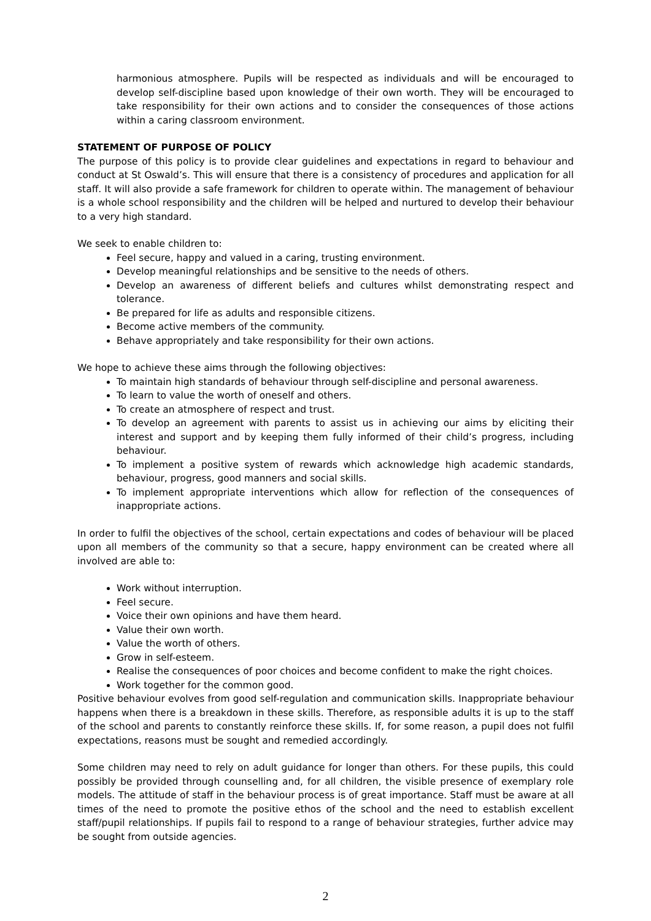harmonious atmosphere. Pupils will be respected as individuals and will be encouraged to develop self-discipline based upon knowledge of their own worth. They will be encouraged to take responsibility for their own actions and to consider the consequences of those actions within a caring classroom environment.
STATEMENT OF PURPOSE OF POLICY
The purpose of this policy is to provide clear guidelines and expectations in regard to behaviour and conduct at St Oswald’s. This will ensure that there is a consistency of procedures and application for all staff. It will also provide a safe framework for children to operate within. The management of behaviour is a whole school responsibility and the children will be helped and nurtured to develop their behaviour to a very high standard.
We seek to enable children to:
Feel secure, happy and valued in a caring, trusting environment.
Develop meaningful relationships and be sensitive to the needs of others.
Develop an awareness of different beliefs and cultures whilst demonstrating respect and tolerance.
Be prepared for life as adults and responsible citizens.
Become active members of the community.
Behave appropriately and take responsibility for their own actions.
We hope to achieve these aims through the following objectives:
To maintain high standards of behaviour through self-discipline and personal awareness.
To learn to value the worth of oneself and others.
To create an atmosphere of respect and trust.
To develop an agreement with parents to assist us in achieving our aims by eliciting their interest and support and by keeping them fully informed of their child’s progress, including behaviour.
To implement a positive system of rewards which acknowledge high academic standards, behaviour, progress, good manners and social skills.
To implement appropriate interventions which allow for reflection of the consequences of inappropriate actions.
In order to fulfil the objectives of the school, certain expectations and codes of behaviour will be placed upon all members of the community so that a secure, happy environment can be created where all involved are able to:
Work without interruption.
Feel secure.
Voice their own opinions and have them heard.
Value their own worth.
Value the worth of others.
Grow in self-esteem.
Realise the consequences of poor choices and become confident to make the right choices.
Work together for the common good.
Positive behaviour evolves from good self-regulation and communication skills. Inappropriate behaviour happens when there is a breakdown in these skills. Therefore, as responsible adults it is up to the staff of the school and parents to constantly reinforce these skills. If, for some reason, a pupil does not fulfil expectations, reasons must be sought and remedied accordingly.
Some children may need to rely on adult guidance for longer than others. For these pupils, this could possibly be provided through counselling and, for all children, the visible presence of exemplary role models. The attitude of staff in the behaviour process is of great importance. Staff must be aware at all times of the need to promote the positive ethos of the school and the need to establish excellent staff/pupil relationships. If pupils fail to respond to a range of behaviour strategies, further advice may be sought from outside agencies.
2